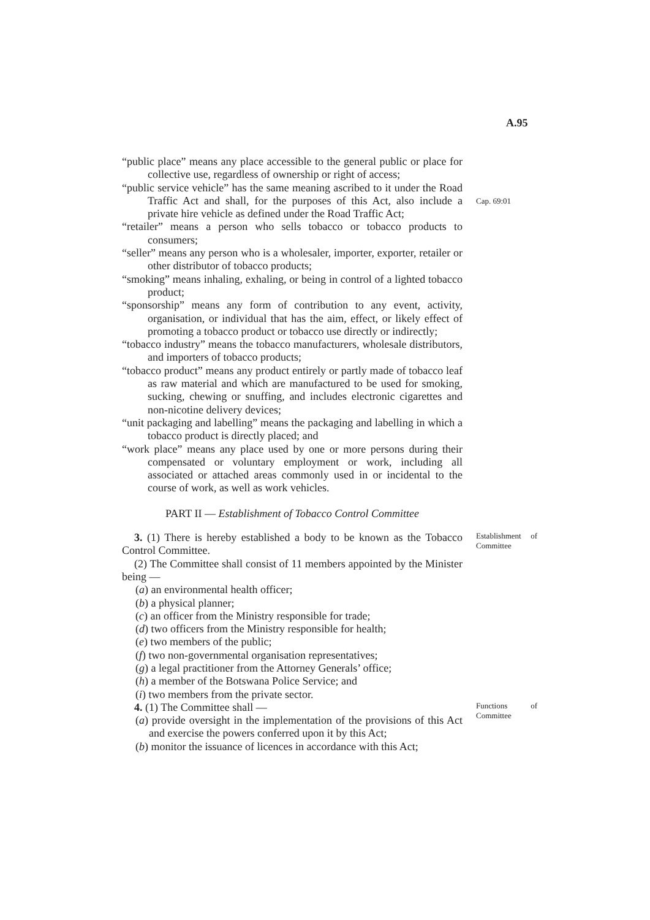A.95
“public place” means any place accessible to the general public or place for collective use, regardless of ownership or right of access;
“public service vehicle” has the same meaning ascribed to it under the Road Traffic Act and shall, for the purposes of this Act, also include a private hire vehicle as defined under the Road Traffic Act;
Cap. 69:01
“retailer” means a person who sells tobacco or tobacco products to consumers;
“seller” means any person who is a wholesaler, importer, exporter, retailer or other distributor of tobacco products;
“smoking” means inhaling, exhaling, or being in control of a lighted tobacco product;
“sponsorship” means any form of contribution to any event, activity, organisation, or individual that has the aim, effect, or likely effect of promoting a tobacco product or tobacco use directly or indirectly;
“tobacco industry” means the tobacco manufacturers, wholesale distributors, and importers of tobacco products;
“tobacco product” means any product entirely or partly made of tobacco leaf as raw material and which are manufactured to be used for smoking, sucking, chewing or snuffing, and includes electronic cigarettes and non-nicotine delivery devices;
“unit packaging and labelling” means the packaging and labelling in which a tobacco product is directly placed; and
“work place” means any place used by one or more persons during their compensated or voluntary employment or work, including all associated or attached areas commonly used in or incidental to the course of work, as well as work vehicles.
PART II — Establishment of Tobacco Control Committee
3. (1) There is hereby established a body to be known as the Tobacco Control Committee.
(2) The Committee shall consist of 11 members appointed by the Minister being —
(a) an environmental health officer;
(b) a physical planner;
(c) an officer from the Ministry responsible for trade;
(d) two officers from the Ministry responsible for health;
(e) two members of the public;
(f) two non-governmental organisation representatives;
(g) a legal practitioner from the Attorney Generals’ office;
(h) a member of the Botswana Police Service; and
(i) two members from the private sector.
Establishment of Committee
4. (1) The Committee shall —
(a) provide oversight in the implementation of the provisions of this Act and exercise the powers conferred upon it by this Act;
(b) monitor the issuance of licences in accordance with this Act;
Functions of Committee